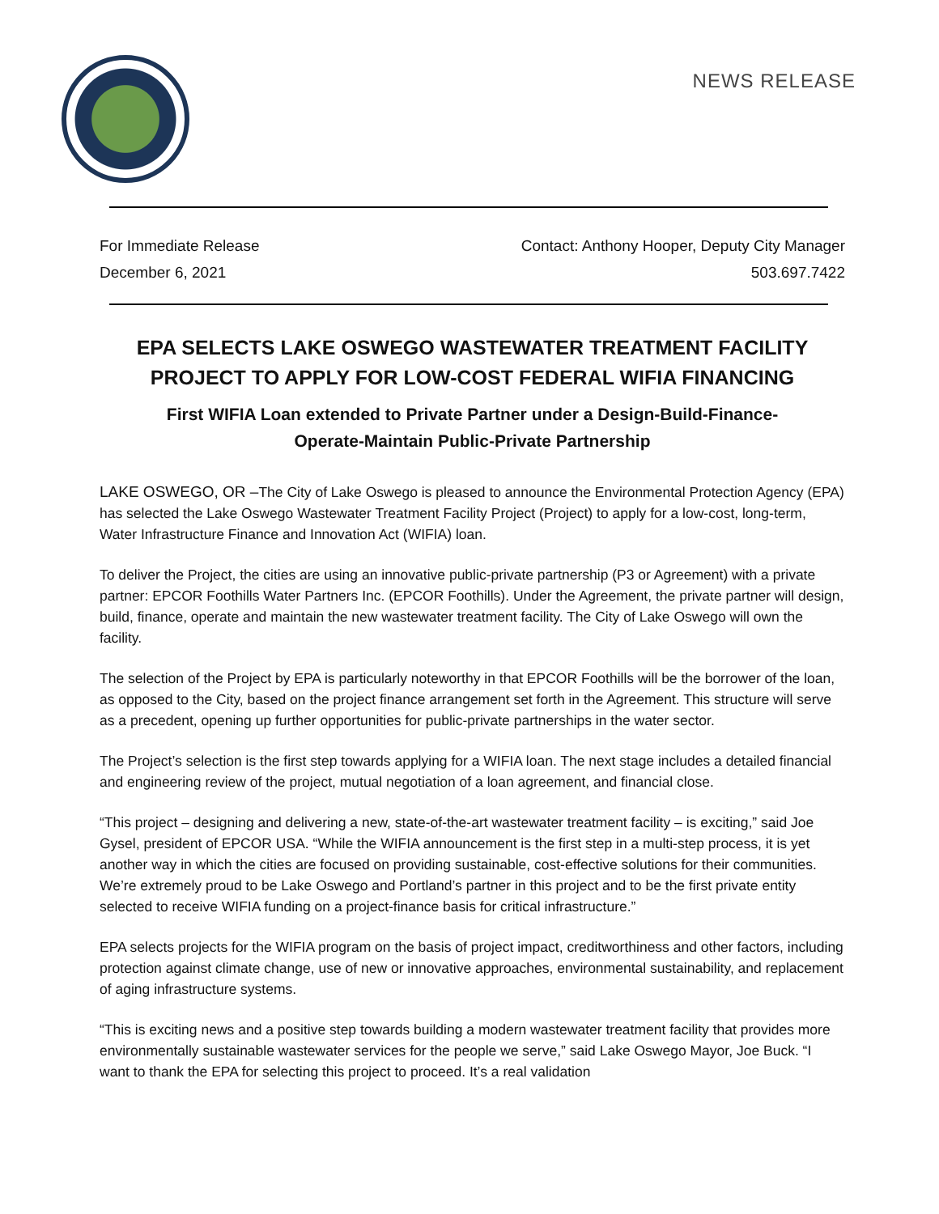NEWS RELEASE
For Immediate Release
December 6, 2021
Contact: Anthony Hooper, Deputy City Manager
503.697.7422
EPA SELECTS LAKE OSWEGO WASTEWATER TREATMENT FACILITY
PROJECT TO APPLY FOR LOW-COST FEDERAL WIFIA FINANCING
First WIFIA Loan extended to Private Partner under a Design-Build-Finance-
Operate-Maintain Public-Private Partnership
LAKE OSWEGO, OR –The City of Lake Oswego is pleased to announce the Environmental Protection Agency (EPA) has selected the Lake Oswego Wastewater Treatment Facility Project (Project) to apply for a low-cost, long-term, Water Infrastructure Finance and Innovation Act (WIFIA) loan.
To deliver the Project, the cities are using an innovative public-private partnership (P3 or Agreement) with a private partner: EPCOR Foothills Water Partners Inc. (EPCOR Foothills). Under the Agreement, the private partner will design, build, finance, operate and maintain the new wastewater treatment facility. The City of Lake Oswego will own the facility.
The selection of the Project by EPA is particularly noteworthy in that EPCOR Foothills will be the borrower of the loan, as opposed to the City, based on the project finance arrangement set forth in the Agreement. This structure will serve as a precedent, opening up further opportunities for public-private partnerships in the water sector.
The Project’s selection is the first step towards applying for a WIFIA loan. The next stage includes a detailed financial and engineering review of the project, mutual negotiation of a loan agreement, and financial close.
“This project – designing and delivering a new, state-of-the-art wastewater treatment facility – is exciting,” said Joe Gysel, president of EPCOR USA. “While the WIFIA announcement is the first step in a multi-step process, it is yet another way in which the cities are focused on providing sustainable, cost-effective solutions for their communities. We’re extremely proud to be Lake Oswego and Portland’s partner in this project and to be the first private entity selected to receive WIFIA funding on a project-finance basis for critical infrastructure.”
EPA selects projects for the WIFIA program on the basis of project impact, creditworthiness and other factors, including protection against climate change, use of new or innovative approaches, environmental sustainability, and replacement of aging infrastructure systems.
“This is exciting news and a positive step towards building a modern wastewater treatment facility that provides more environmentally sustainable wastewater services for the people we serve,” said Lake Oswego Mayor, Joe Buck. “I want to thank the EPA for selecting this project to proceed. It’s a real validation